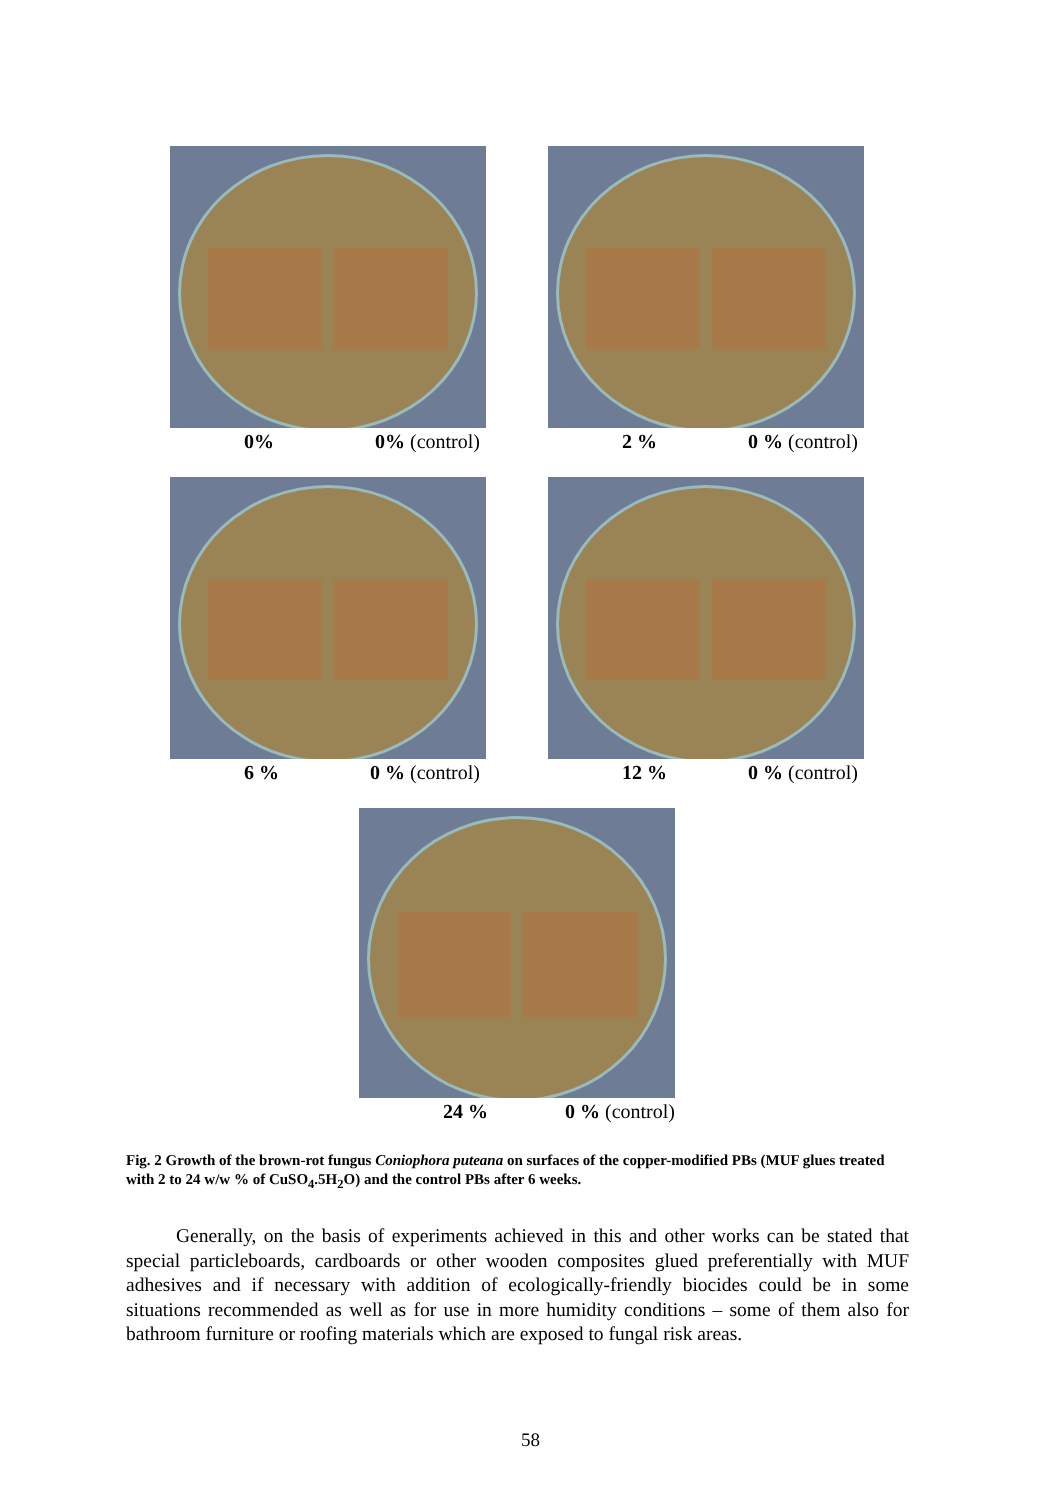0% 0% (control) 2 % 0 % (control)
6 % 0 % (control) 12 % 0 % (control)
24 % 0 % (control)
Fig. 2 Growth of the brown-rot fungus Coniophora puteana on surfaces of the copper-modified PBs (MUF glues treated with 2 to 24 w/w % of CuSO<sub>4</sub>.5H<sub>2</sub>O) and the control PBs after 6 weeks.
Generally, on the basis of experiments achieved in this and other works can be stated that special particleboards, cardboards or other wooden composites glued preferentially with MUF adhesives and if necessary with addition of ecologically-friendly biocides could be in some situations recommended as well as for use in more humidity conditions – some of them also for bathroom furniture or roofing materials which are exposed to fungal risk areas.
58